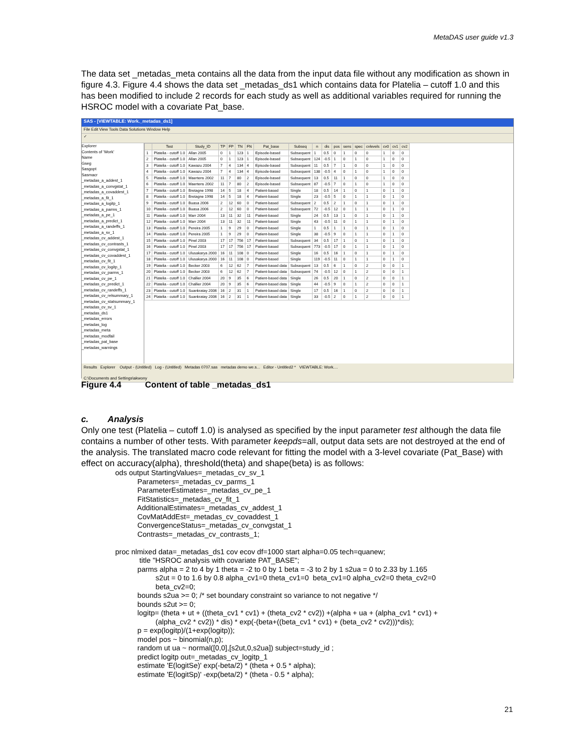MetaDAS user guide v1.3
The data set _metadas_meta contains all the data from the input data file without any modification as shown in figure 4.3. Figure 4.4 shows the data set _metadas_ds1 which contains data for Platelia – cutoff 1.0 and this has been modified to include 2 records for each study as well as additional variables required for running the HSROC model with a covariate Pat_base.
SAS - [VIEWTABLE: Work._metadas_ds1]
File Edit View Tools Data Solutions Window Help
✓
Explorer
Contents of 'Work'
Name
Gseg
Sasgopt
Sasmacr
_metadas_a_addest_1
_metadas_a_convgstat_1
_metadas_a_covaddest_1
_metadas_a_fit_1
_metadas_a_logitp_1
_metadas_a_parms_1
_metadas_a_pe_1
_metadas_a_predict_1
_metadas_a_randeffs_1
_metadas_a_sv_1
_metadas_cv_addest_1
_metadas_cv_contrasts_1
_metadas_cv_convgstat_1
_metadas_cv_covaddest_1
_metadas_cv_fit_1
_metadas_cv_logitp_1
_metadas_cv_parms_1
_metadas_cv_pe_1
_metadas_cv_predict_1
_metadas_cv_randeffs_1
_metadas_cv_relsummary_1
_metadas_cv_statsummary_1
_metadas_cv_sv_1
_metadas_ds1
_metadas_errors
_metadas_log
_metadas_meta
_metadas_modfail
_metadas_pat_base
_metadas_warnings
| | Test | Study_ID | TP | FP | TN | FN | Pat_base | Subseq | n | dis | pos | sens | spec | cvlevels | cv0 | cv1 | cv2 |
| --- | --- | --- | --- | --- | --- | --- | --- | --- | --- | --- | --- | --- | --- | --- | --- | --- | --- |
| 1 | Platelia - cutoff 1.0 | Allan 2005 | 0 | 1 | 123 | 1 | Episode-based | Subsequent | 1 | 0.5 | 0 | 1 | 0 | 0 | 1 | 0 | 0 |
| 2 | Platelia - cutoff 1.0 | Allan 2005 | 0 | 1 | 123 | 1 | Episode-based | Subsequent | 124 | -0.5 | 1 | 0 | 1 | 0 | 1 | 0 | 0 |
| 3 | Platelia - cutoff 1.0 | Kawazu 2004 | 7 | 4 | 134 | 4 | Episode-based | Subsequent | 11 | 0.5 | 7 | 1 | 0 | 0 | 1 | 0 | 0 |
| 4 | Platelia - cutoff 1.0 | Kawazu 2004 | 7 | 4 | 134 | 4 | Episode-based | Subsequent | 138 | -0.5 | 4 | 0 | 1 | 0 | 1 | 0 | 0 |
| 5 | Platelia - cutoff 1.0 | Maertens 2002 | 11 | 7 | 80 | 2 | Episode-based | Subsequent | 13 | 0.5 | 11 | 1 | 0 | 0 | 1 | 0 | 0 |
| 6 | Platelia - cutoff 1.0 | Maertens 2002 | 11 | 7 | 80 | 2 | Episode-based | Subsequent | 87 | -0.5 | 7 | 0 | 1 | 0 | 1 | 0 | 0 |
| 7 | Platelia - cutoff 1.0 | Bretagne 1998 | 14 | 5 | 18 | 4 | Patient-based | Single | 18 | 0.5 | 14 | 1 | 0 | 1 | 0 | 1 | 0 |
| 8 | Platelia - cutoff 1.0 | Bretagne 1998 | 14 | 5 | 18 | 4 | Patient-based | Single | 23 | -0.5 | 5 | 0 | 1 | 1 | 0 | 1 | 0 |
| 9 | Platelia - cutoff 1.0 | Buasa 2006 | 2 | 12 | 60 | 0 | Patient-based | Subsequent | 2 | 0.5 | 2 | 1 | 0 | 1 | 0 | 1 | 0 |
| 10 | Platelia - cutoff 1.0 | Buasa 2006 | 2 | 12 | 60 | 0 | Patient-based | Subsequent | 72 | -0.5 | 12 | 0 | 1 | 1 | 0 | 1 | 0 |
| 11 | Platelia - cutoff 1.0 | Marr 2004 | 13 | 11 | 32 | 11 | Patient-based | Single | 24 | 0.5 | 13 | 1 | 0 | 1 | 0 | 1 | 0 |
| 12 | Platelia - cutoff 1.0 | Marr 2004 | 13 | 11 | 32 | 11 | Patient-based | Single | 43 | -0.5 | 11 | 0 | 1 | 1 | 0 | 1 | 0 |
| 13 | Platelia - cutoff 1.0 | Pereira 2005 | 1 | 9 | 29 | 0 | Patient-based | Single | 1 | 0.5 | 1 | 1 | 0 | 1 | 0 | 1 | 0 |
| 14 | Platelia - cutoff 1.0 | Pereira 2005 | 1 | 9 | 29 | 0 | Patient-based | Single | 38 | -0.5 | 9 | 0 | 1 | 1 | 0 | 1 | 0 |
| 15 | Platelia - cutoff 1.0 | Pinel 2003 | 17 | 17 | 756 | 17 | Patient-based | Subsequent | 34 | 0.5 | 17 | 1 | 0 | 1 | 0 | 1 | 0 |
| 16 | Platelia - cutoff 1.0 | Pinel 2003 | 17 | 17 | 756 | 17 | Patient-based | Subsequent | 773 | -0.5 | 17 | 0 | 1 | 1 | 0 | 1 | 0 |
| 17 | Platelia - cutoff 1.0 | Ulusakarya 2000 | 16 | 11 | 108 | 0 | Patient-based | Single | 16 | 0.5 | 16 | 1 | 0 | 1 | 0 | 1 | 0 |
| 18 | Platelia - cutoff 1.0 | Ulusakarya 2000 | 16 | 11 | 108 | 0 | Patient-based | Single | 119 | -0.5 | 11 | 0 | 1 | 1 | 0 | 1 | 0 |
| 19 | Platelia - cutoff 1.0 | Becker 2003 | 6 | 12 | 62 | 7 | Patient-based data | Subsequent | 13 | 0.5 | 6 | 1 | 0 | 2 | 0 | 0 | 1 |
| 20 | Platelia - cutoff 1.0 | Becker 2003 | 6 | 12 | 62 | 7 | Patient-based data | Subsequent | 74 | -0.5 | 12 | 0 | 1 | 2 | 0 | 0 | 1 |
| 21 | Platelia - cutoff 1.0 | Challier 2004 | 20 | 9 | 35 | 6 | Patient-based data | Single | 26 | 0.5 | 20 | 1 | 0 | 2 | 0 | 0 | 1 |
| 22 | Platelia - cutoff 1.0 | Challier 2004 | 20 | 9 | 35 | 6 | Patient-based data | Single | 44 | -0.5 | 9 | 0 | 1 | 2 | 0 | 0 | 1 |
| 23 | Platelia - cutoff 1.0 | Suankratay 2006 | 16 | 2 | 31 | 1 | Patient-based data | Single | 17 | 0.5 | 16 | 1 | 0 | 2 | 0 | 0 | 1 |
| 24 | Platelia - cutoff 1.0 | Suankratay 2006 | 16 | 2 | 31 | 1 | Patient-based data | Single | 33 | -0.5 | 2 | 0 | 1 | 2 | 0 | 0 | 1 |
Results Explorer Output - (Untitled) Log - (Untitled) Metadas 0707.sas metadas demo we.s... Editor - Untitled2 * VIEWTABLE: Work....
C:\Documents and Settings\akwony
Figure 4.4 Content of table _metadas_ds1
c. Analysis
Only one test (Platelia – cutoff 1.0) is analysed as specified by the input parameter test although the data file contains a number of other tests. With parameter keepds=all, output data sets are not destroyed at the end of the analysis. The translated macro code relevant for fitting the model with a 3-level covariate (Pat_Base) with effect on accuracy(alpha), threshold(theta) and shape(beta) is as follows:
ods output StartingValues=_metadas_cv_sv_1 Parameters=_metadas_cv_parms_1 ParameterEstimates=_metadas_cv_pe_1 FitStatistics=_metadas_cv_fit_1 AdditionalEstimates=_metadas_cv_addest_1 CovMatAddEst=_metadas_cv_covaddest_1 ConvergenceStatus=_metadas_cv_convgstat_1 Contrasts=_metadas_cv_contrasts_1; proc nlmixed data=_metadas_ds1 cov ecov df=1000 start alpha=0.05 tech=quanew; title "HSROC analysis with covariate PAT_BASE"; parms alpha = 2 to 4 by 1 theta = -2 to 0 by 1 beta = -3 to 2 by 1 s2ua = 0 to 2.33 by 1.165 s2ut = 0 to 1.6 by 0.8 alpha_cv1=0 theta_cv1=0 beta_cv1=0 alpha_cv2=0 theta_cv2=0 beta_cv2=0; bounds s2ua >= 0; /* set boundary constraint so variance to not negative */ bounds s2ut >= 0; logitp= (theta + ut + ((theta_cv1 * cv1) + (theta_cv2 * cv2)) +(alpha + ua + (alpha_cv1 * cv1) + (alpha_cv2 * cv2)) * dis) * exp(-(beta+((beta_cv1 * cv1) + (beta_cv2 * cv2)))*dis); p = exp(logitp)/(1+exp(logitp)); model pos ~ binomial(n,p); random ut ua ~ normal([0,0],[s2ut,0,s2ua]) subject=study_id ; predict logitp out=_metadas_cv_logitp_1 estimate 'E(logitSe)' exp(-beta/2) * (theta + 0.5 * alpha); estimate 'E(logitSp)' -exp(beta/2) * (theta - 0.5 * alpha);
21